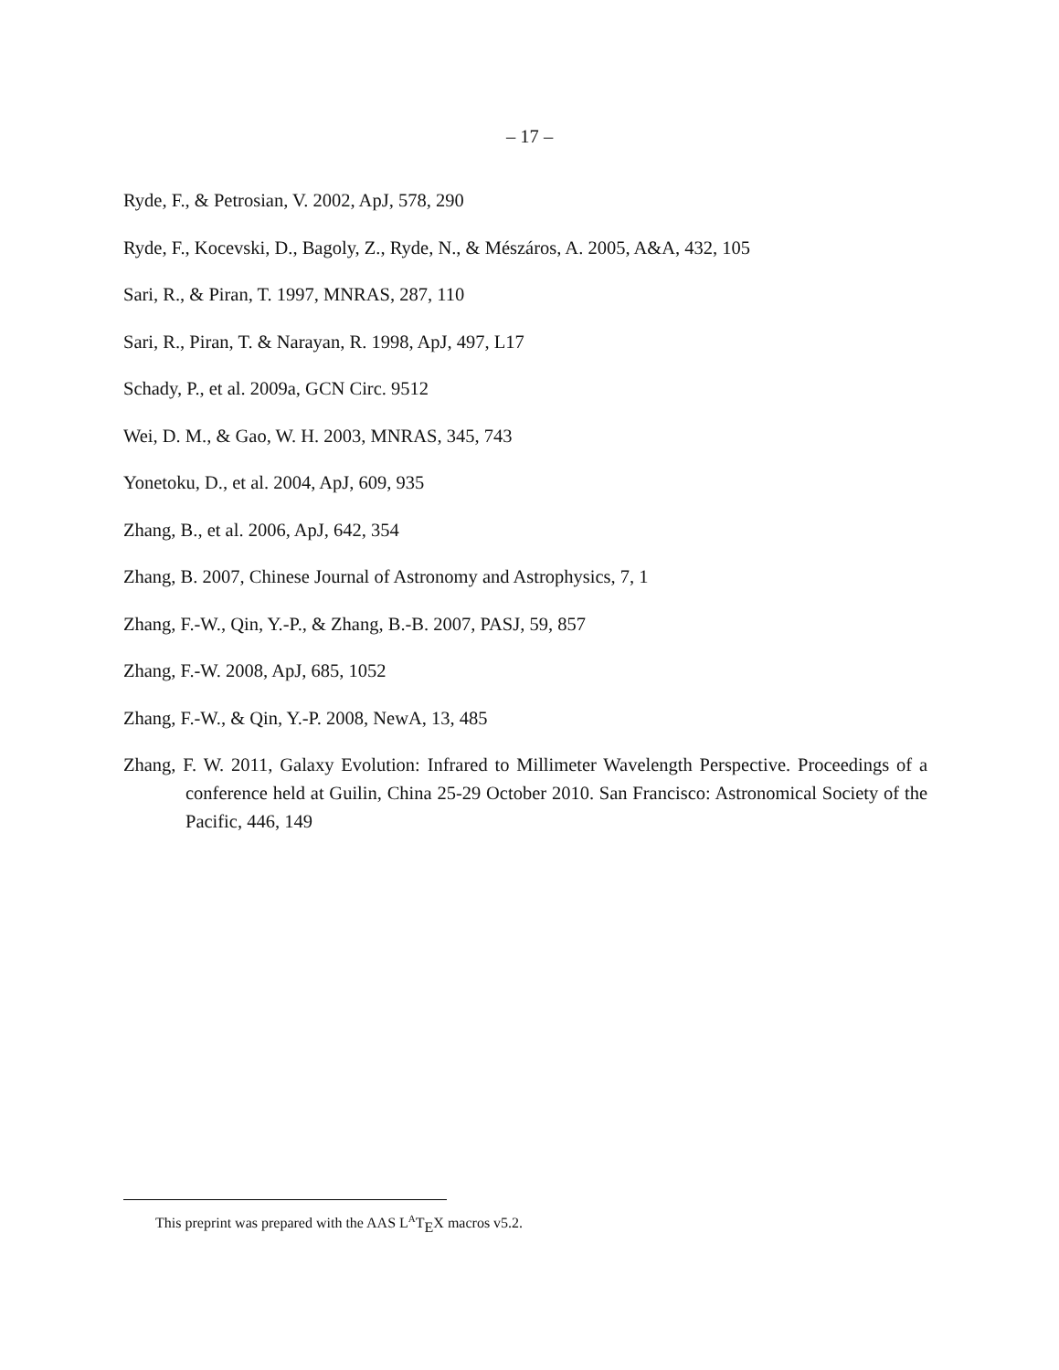– 17 –
Ryde, F., & Petrosian, V. 2002, ApJ, 578, 290
Ryde, F., Kocevski, D., Bagoly, Z., Ryde, N., & Mészáros, A. 2005, A&A, 432, 105
Sari, R., & Piran, T. 1997, MNRAS, 287, 110
Sari, R., Piran, T. & Narayan, R. 1998, ApJ, 497, L17
Schady, P., et al. 2009a, GCN Circ. 9512
Wei, D. M., & Gao, W. H. 2003, MNRAS, 345, 743
Yonetoku, D., et al. 2004, ApJ, 609, 935
Zhang, B., et al. 2006, ApJ, 642, 354
Zhang, B. 2007, Chinese Journal of Astronomy and Astrophysics, 7, 1
Zhang, F.-W., Qin, Y.-P., & Zhang, B.-B. 2007, PASJ, 59, 857
Zhang, F.-W. 2008, ApJ, 685, 1052
Zhang, F.-W., & Qin, Y.-P. 2008, NewA, 13, 485
Zhang, F. W. 2011, Galaxy Evolution: Infrared to Millimeter Wavelength Perspective. Proceedings of a conference held at Guilin, China 25-29 October 2010. San Francisco: Astronomical Society of the Pacific, 446, 149
This preprint was prepared with the AAS L<sup>A</sup>T<sub>E</sub>X macros v5.2.